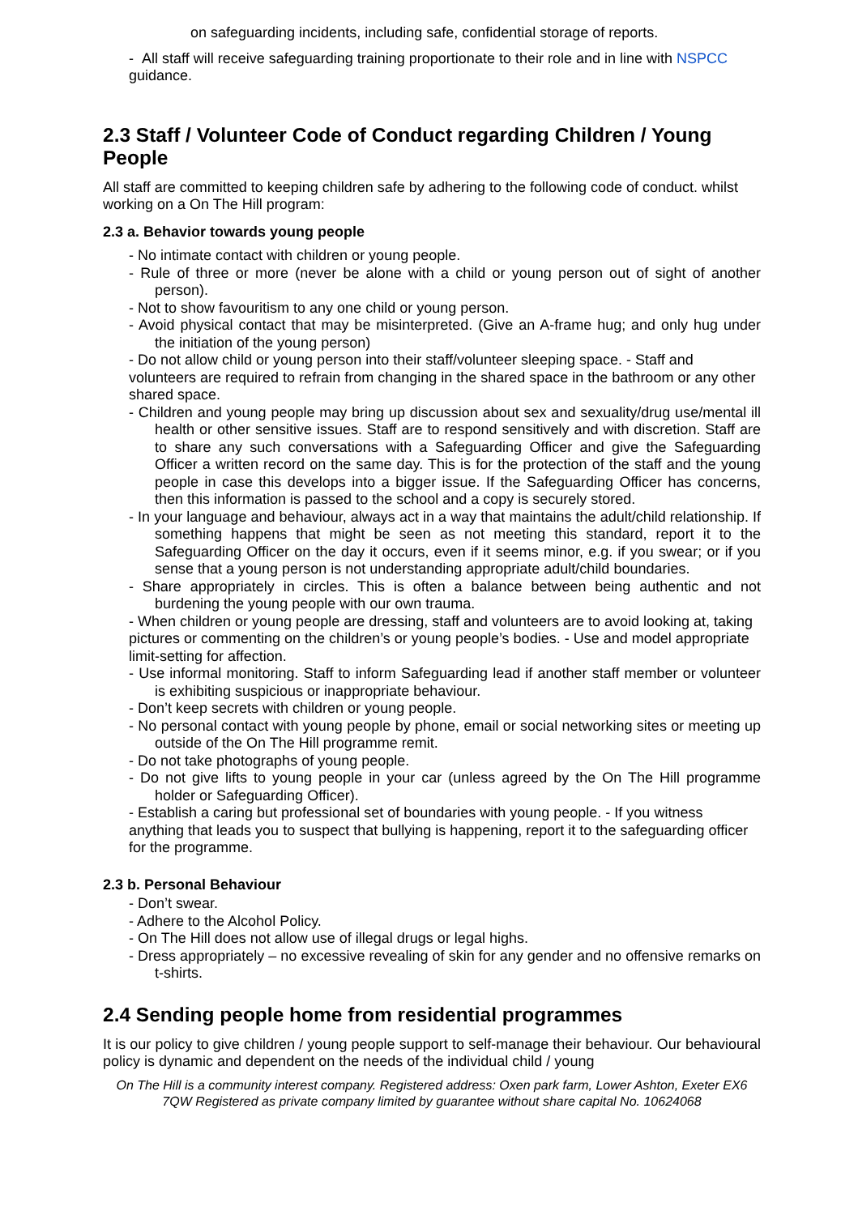on safeguarding incidents, including safe, confidential storage of reports.
- All staff will receive safeguarding training proportionate to their role and in line with NSPCC guidance.
2.3 Staff / Volunteer Code of Conduct regarding Children / Young People
All staff are committed to keeping children safe by adhering to the following code of conduct. whilst working on a On The Hill program:
2.3 a. Behavior towards young people
- No intimate contact with children or young people.
- Rule of three or more (never be alone with a child or young person out of sight of another person).
- Not to show favouritism to any one child or young person.
- Avoid physical contact that may be misinterpreted. (Give an A-frame hug; and only hug under the initiation of the young person)
- Do not allow child or young person into their staff/volunteer sleeping space. - Staff and volunteers are required to refrain from changing in the shared space in the bathroom or any other shared space.
- Children and young people may bring up discussion about sex and sexuality/drug use/mental ill health or other sensitive issues. Staff are to respond sensitively and with discretion. Staff are to share any such conversations with a Safeguarding Officer and give the Safeguarding Officer a written record on the same day. This is for the protection of the staff and the young people in case this develops into a bigger issue. If the Safeguarding Officer has concerns, then this information is passed to the school and a copy is securely stored.
- In your language and behaviour, always act in a way that maintains the adult/child relationship. If something happens that might be seen as not meeting this standard, report it to the Safeguarding Officer on the day it occurs, even if it seems minor, e.g. if you swear; or if you sense that a young person is not understanding appropriate adult/child boundaries.
- Share appropriately in circles. This is often a balance between being authentic and not burdening the young people with our own trauma.
- When children or young people are dressing, staff and volunteers are to avoid looking at, taking pictures or commenting on the children’s or young people’s bodies. - Use and model appropriate limit-setting for affection.
- Use informal monitoring. Staff to inform Safeguarding lead if another staff member or volunteer is exhibiting suspicious or inappropriate behaviour.
- Don’t keep secrets with children or young people.
- No personal contact with young people by phone, email or social networking sites or meeting up outside of the On The Hill programme remit.
- Do not take photographs of young people.
- Do not give lifts to young people in your car (unless agreed by the On The Hill programme holder or Safeguarding Officer).
- Establish a caring but professional set of boundaries with young people. - If you witness anything that leads you to suspect that bullying is happening, report it to the safeguarding officer for the programme.
2.3 b. Personal Behaviour
- Don’t swear.
- Adhere to the Alcohol Policy.
- On The Hill does not allow use of illegal drugs or legal highs.
- Dress appropriately – no excessive revealing of skin for any gender and no offensive remarks on t-shirts.
2.4 Sending people home from residential programmes
It is our policy to give children / young people support to self-manage their behaviour. Our behavioural policy is dynamic and dependent on the needs of the individual child / young
On The Hill is a community interest company. Registered address: Oxen park farm, Lower Ashton, Exeter EX6 7QW Registered as private company limited by guarantee without share capital No. 10624068